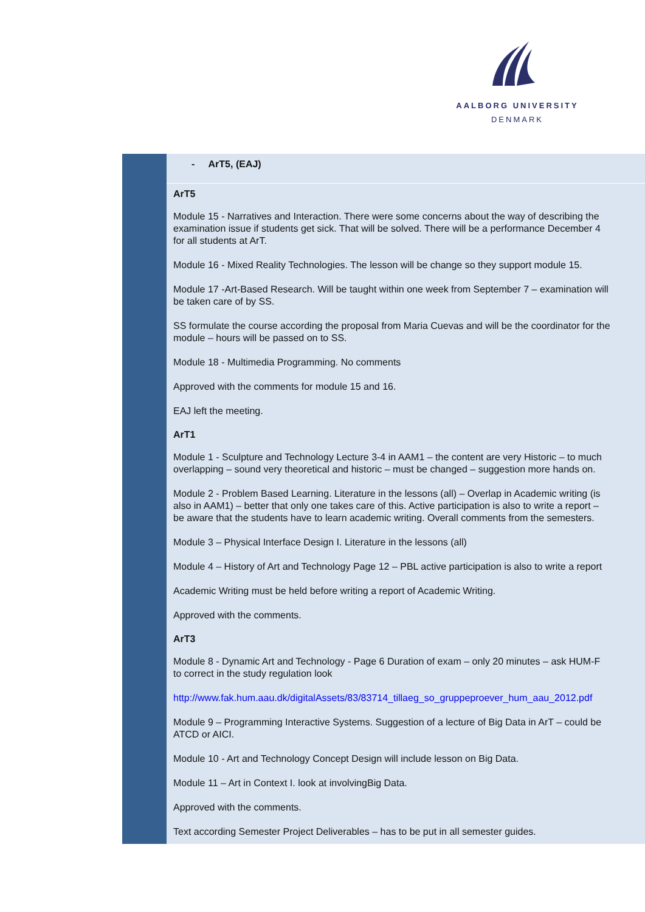AALBORG UNIVERSITY
DENMARK
| | - ArT5, (EAJ) |
| | ArT5 Module 15 - Narratives and Interaction. There were some concerns about the way of describing the examination issue if students get sick. That will be solved. There will be a performance December 4 for all students at ArT. Module 16 - Mixed Reality Technologies. The lesson will be change so they support module 15. Module 17 -Art-Based Research. Will be taught within one week from September 7 – examination will be taken care of by SS. SS formulate the course according the proposal from Maria Cuevas and will be the coordinator for the module – hours will be passed on to SS. Module 18 - Multimedia Programming. No comments Approved with the comments for module 15 and 16. EAJ left the meeting. ArT1 Module 1 - Sculpture and Technology Lecture 3-4 in AAM1 – the content are very Historic – to much overlapping – sound very theoretical and historic – must be changed – suggestion more hands on. Module 2 - Problem Based Learning. Literature in the lessons (all) – Overlap in Academic writing (is also in AAM1) – better that only one takes care of this. Active participation is also to write a report – be aware that the students have to learn academic writing. Overall comments from the semesters. Module 3 – Physical Interface Design I. Literature in the lessons (all) Module 4 – History of Art and Technology Page 12 – PBL active participation is also to write a report Academic Writing must be held before writing a report of Academic Writing. Approved with the comments. ArT3 Module 8 - Dynamic Art and Technology - Page 6 Duration of exam – only 20 minutes – ask HUM-F to correct in the study regulation look http://www.fak.hum.aau.dk/digitalAssets/83/83714_tillaeg_so_gruppeproever_hum_aau_2012.pdf Module 9 – Programming Interactive Systems. Suggestion of a lecture of Big Data in ArT – could be ATCD or AICI. Module 10 - Art and Technology Concept Design will include lesson on Big Data. Module 11 – Art in Context I. look at involvingBig Data. Approved with the comments. Text according Semester Project Deliverables – has to be put in all semester guides. |